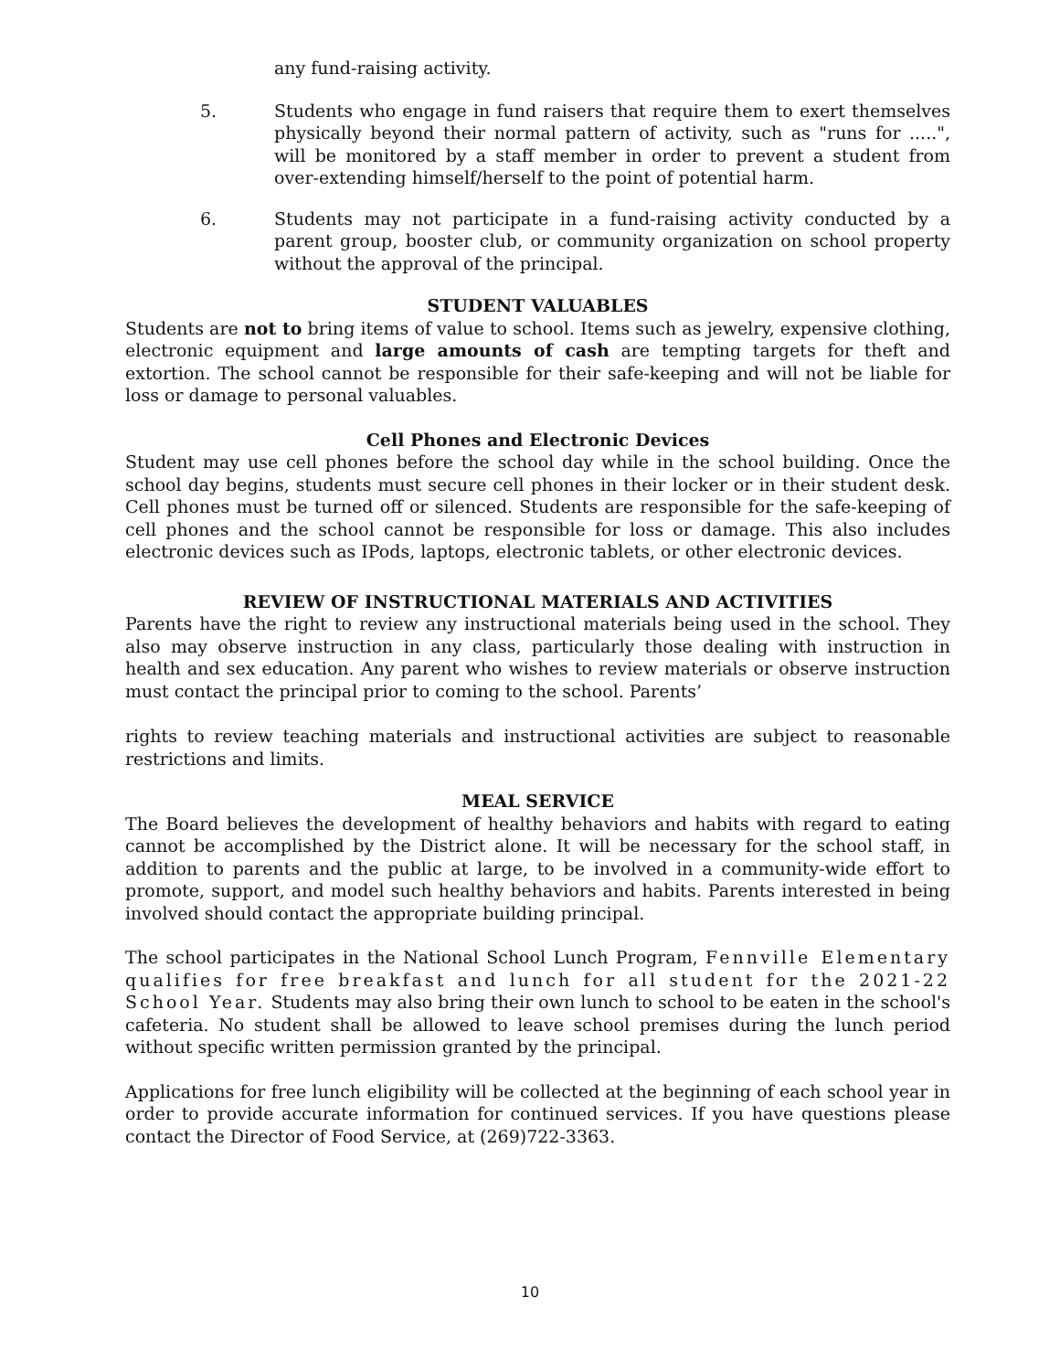any fund-raising activity.
5. Students who engage in fund raisers that require them to exert themselves physically beyond their normal pattern of activity, such as "runs for .....", will be monitored by a staff member in order to prevent a student from over-extending himself/herself to the point of potential harm.
6. Students may not participate in a fund-raising activity conducted by a parent group, booster club, or community organization on school property without the approval of the principal.
STUDENT VALUABLES
Students are not to bring items of value to school. Items such as jewelry, expensive clothing, electronic equipment and large amounts of cash are tempting targets for theft and extortion. The school cannot be responsible for their safe-keeping and will not be liable for loss or damage to personal valuables.
Cell Phones and Electronic Devices
Student may use cell phones before the school day while in the school building. Once the school day begins, students must secure cell phones in their locker or in their student desk. Cell phones must be turned off or silenced. Students are responsible for the safe-keeping of cell phones and the school cannot be responsible for loss or damage. This also includes electronic devices such as IPods, laptops, electronic tablets, or other electronic devices.
REVIEW OF INSTRUCTIONAL MATERIALS AND ACTIVITIES
Parents have the right to review any instructional materials being used in the school. They also may observe instruction in any class, particularly those dealing with instruction in health and sex education. Any parent who wishes to review materials or observe instruction must contact the principal prior to coming to the school. Parents’
rights to review teaching materials and instructional activities are subject to reasonable restrictions and limits.
MEAL SERVICE
The Board believes the development of healthy behaviors and habits with regard to eating cannot be accomplished by the District alone. It will be necessary for the school staff, in addition to parents and the public at large, to be involved in a community-wide effort to promote, support, and model such healthy behaviors and habits. Parents interested in being involved should contact the appropriate building principal.
The school participates in the National School Lunch Program, Fennville Elementary qualifies for free breakfast and lunch for all student for the 2021-22 School Year. Students may also bring their own lunch to school to be eaten in the school's cafeteria. No student shall be allowed to leave school premises during the lunch period without specific written permission granted by the principal.
Applications for free lunch eligibility will be collected at the beginning of each school year in order to provide accurate information for continued services. If you have questions please contact the Director of Food Service, at (269)722-3363.
10